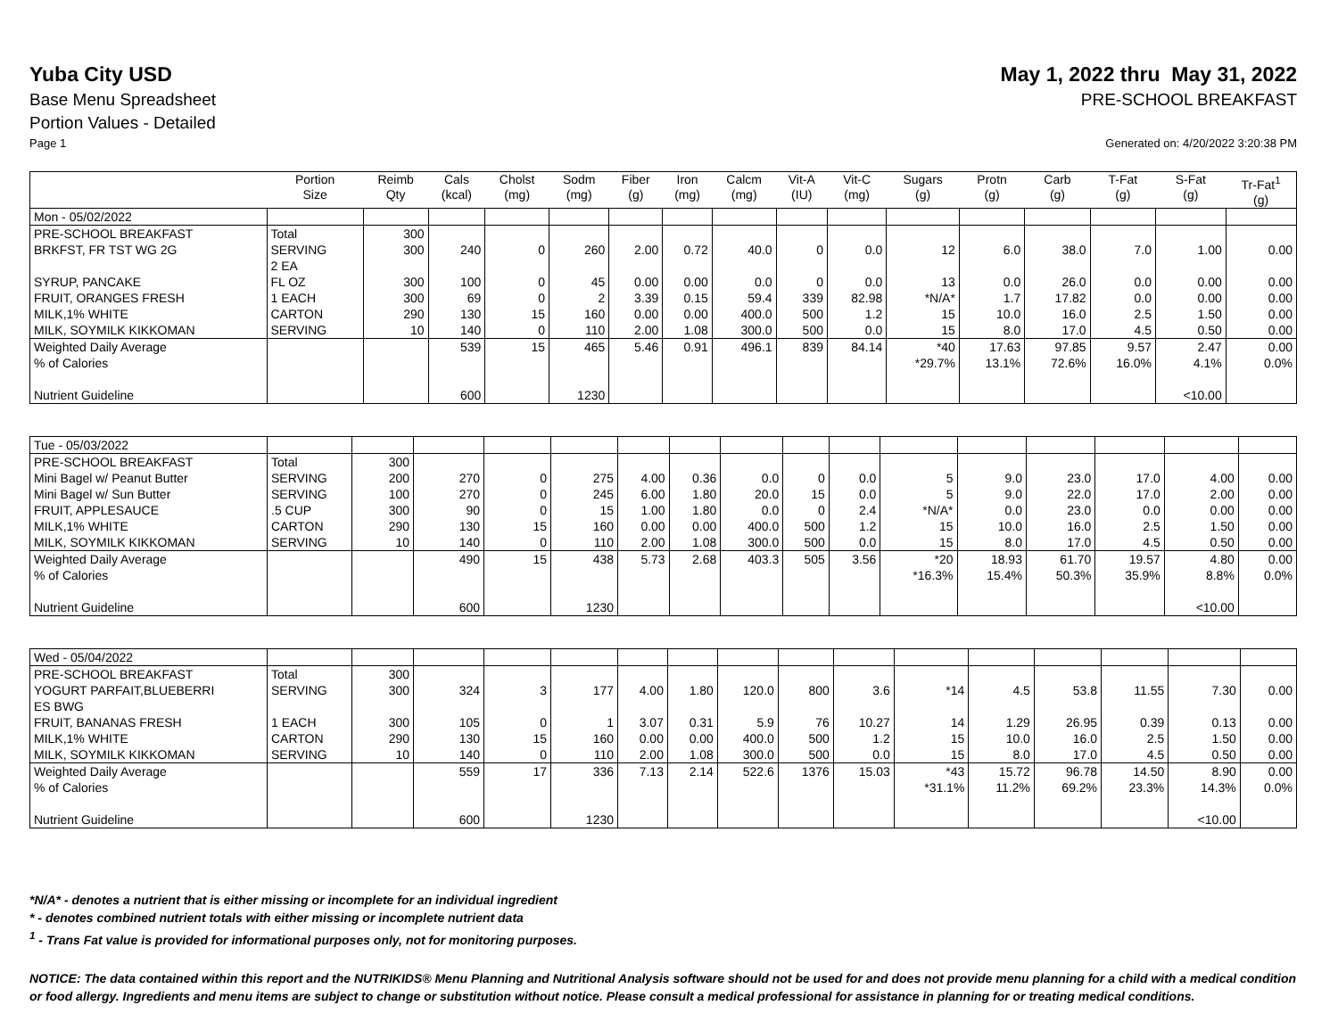Yuba City USD May 1, 2022 thru May 31, 2022
Base Menu Spreadsheet PRE-SCHOOL BREAKFAST
Portion Values - Detailed
Page 1 Generated on: 4/20/2022 3:20:38 PM
| | Portion Size | Reimb Qty | Cals (kcal) | Cholst (mg) | Sodm (mg) | Fiber (g) | Iron (mg) | Calcm (mg) | Vit-A (IU) | Vit-C (mg) | Sugars (g) | Protn (g) | Carb (g) | T-Fat (g) | S-Fat (g) | Tr-Fat<sup>1</sup> (g) |
| --- | --- | --- | --- | --- | --- | --- | --- | --- | --- | --- | --- | --- | --- | --- | --- | --- |
| Mon - 05/02/2022 | | | | | | | | | | | | | | | | |
| PRE-SCHOOL BREAKFAST | Total | 300 | | | | | | | | | | | | | | |
| BRKFST, FR TST WG 2G | SERVING 2 EA | 300 | 240 | 0 | 260 | 2.00 | 0.72 | 40.0 | 0 | 0.0 | 12 | 6.0 | 38.0 | 7.0 | 1.00 | 0.00 |
| SYRUP, PANCAKE | FL OZ | 300 | 100 | 0 | 45 | 0.00 | 0.00 | 0.0 | 0 | 0.0 | 13 | 0.0 | 26.0 | 0.0 | 0.00 | 0.00 |
| FRUIT, ORANGES FRESH | 1 EACH | 300 | 69 | 0 | 2 | 3.39 | 0.15 | 59.4 | 339 | 82.98 | *N/A* | 1.7 | 17.82 | 0.0 | 0.00 | 0.00 |
| MILK,1% WHITE | CARTON | 290 | 130 | 15 | 160 | 0.00 | 0.00 | 400.0 | 500 | 1.2 | 15 | 10.0 | 16.0 | 2.5 | 1.50 | 0.00 |
| MILK, SOYMILK KIKKOMAN | SERVING | 10 | 140 | 0 | 110 | 2.00 | 1.08 | 300.0 | 500 | 0.0 | 15 | 8.0 | 17.0 | 4.5 | 0.50 | 0.00 |
| Weighted Daily Average % of Calories Nutrient Guideline | | | 539 600 | 15 | 465 1230 | 5.46 | 0.91 | 496.1 | 839 | 84.14 | *40 *29.7% | 17.63 13.1% | 97.85 72.6% | 9.57 16.0% | 2.47 4.1% <10.00 | 0.00 0.0% |
| Tue - 05/03/2022 | | | | | | | | | | | | | | | | |
| PRE-SCHOOL BREAKFAST | Total | 300 | | | | | | | | | | | | | | |
| Mini Bagel w/ Peanut Butter | SERVING | 200 | 270 | 0 | 275 | 4.00 | 0.36 | 0.0 | 0 | 0.0 | 5 | 9.0 | 23.0 | 17.0 | 4.00 | 0.00 |
| Mini Bagel w/ Sun Butter | SERVING | 100 | 270 | 0 | 245 | 6.00 | 1.80 | 20.0 | 15 | 0.0 | 5 | 9.0 | 22.0 | 17.0 | 2.00 | 0.00 |
| FRUIT, APPLESAUCE | .5 CUP | 300 | 90 | 0 | 15 | 1.00 | 1.80 | 0.0 | 0 | 2.4 | *N/A* | 0.0 | 23.0 | 0.0 | 0.00 | 0.00 |
| MILK,1% WHITE | CARTON | 290 | 130 | 15 | 160 | 0.00 | 0.00 | 400.0 | 500 | 1.2 | 15 | 10.0 | 16.0 | 2.5 | 1.50 | 0.00 |
| MILK, SOYMILK KIKKOMAN | SERVING | 10 | 140 | 0 | 110 | 2.00 | 1.08 | 300.0 | 500 | 0.0 | 15 | 8.0 | 17.0 | 4.5 | 0.50 | 0.00 |
| Weighted Daily Average % of Calories Nutrient Guideline | | | 490 600 | 15 | 438 1230 | 5.73 | 2.68 | 403.3 | 505 | 3.56 | *20 *16.3% | 18.93 15.4% | 61.70 50.3% | 19.57 35.9% | 4.80 8.8% <10.00 | 0.00 0.0% |
| Wed - 05/04/2022 | | | | | | | | | | | | | | | | |
| PRE-SCHOOL BREAKFAST | Total | 300 | | | | | | | | | | | | | | |
| YOGURT PARFAIT,BLUEBERRI ES BWG | SERVING | 300 | 324 | 3 | 177 | 4.00 | 1.80 | 120.0 | 800 | 3.6 | *14 | 4.5 | 53.8 | 11.55 | 7.30 | 0.00 |
| FRUIT, BANANAS FRESH | 1 EACH | 300 | 105 | 0 | 1 | 3.07 | 0.31 | 5.9 | 76 | 10.27 | 14 | 1.29 | 26.95 | 0.39 | 0.13 | 0.00 |
| MILK,1% WHITE | CARTON | 290 | 130 | 15 | 160 | 0.00 | 0.00 | 400.0 | 500 | 1.2 | 15 | 10.0 | 16.0 | 2.5 | 1.50 | 0.00 |
| MILK, SOYMILK KIKKOMAN | SERVING | 10 | 140 | 0 | 110 | 2.00 | 1.08 | 300.0 | 500 | 0.0 | 15 | 8.0 | 17.0 | 4.5 | 0.50 | 0.00 |
| Weighted Daily Average % of Calories Nutrient Guideline | | | 559 600 | 17 | 336 1230 | 7.13 | 2.14 | 522.6 | 1376 | 15.03 | *43 *31.1% | 15.72 11.2% | 96.78 69.2% | 14.50 23.3% | 8.90 14.3% <10.00 | 0.00 0.0% |
*N/A* - denotes a nutrient that is either missing or incomplete for an individual ingredient
* - denotes combined nutrient totals with either missing or incomplete nutrient data
<sup>1</sup> - Trans Fat value is provided for informational purposes only, not for monitoring purposes.
NOTICE: The data contained within this report and the NUTRIKIDS® Menu Planning and Nutritional Analysis software should not be used for and does not provide menu planning for a child with a medical condition or food allergy. Ingredients and menu items are subject to change or substitution without notice. Please consult a medical professional for assistance in planning for or treating medical conditions.